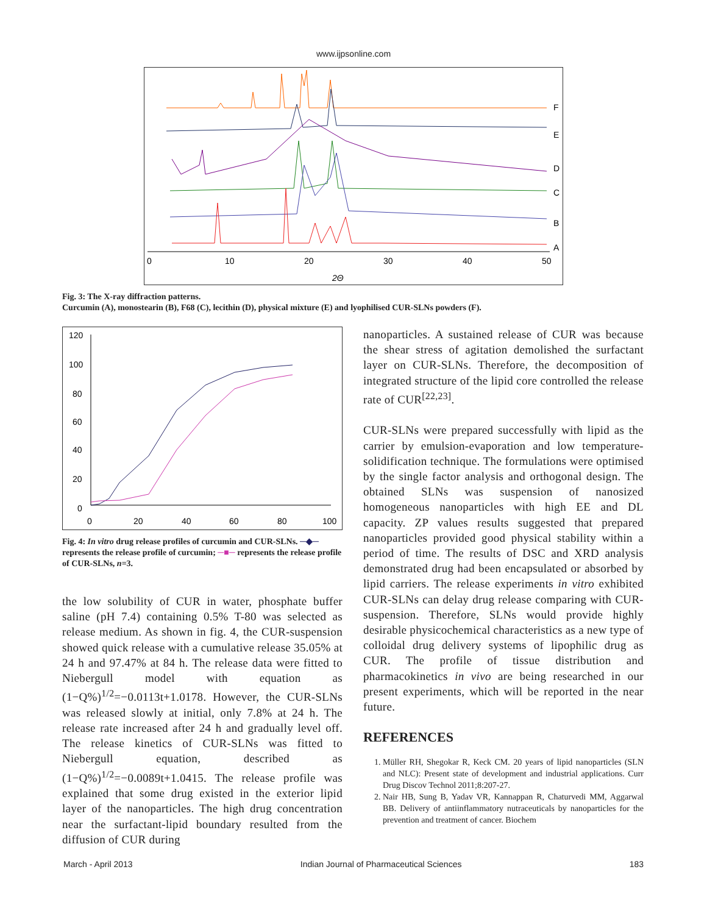www.ijpsonline.com
F
E
D
C
B
A
0
10
20
30
40
50
2Θ
Fig. 3: The X-ray diffraction patterns.
Curcumin (A), monostearin (B), F68 (C), lecithin (D), physical mixture (E) and lyophilised CUR-SLNs powders (F).
120
100
80
60
40
20
0
0
20
40
60
80
100
Fig. 4: In vitro drug release profiles of curcumin and CUR-SLNs. ─◆─ represents the release profile of curcumin; ─■─ represents the release profile of CUR-SLNs, n=3.
the low solubility of CUR in water, phosphate buffer saline (pH 7.4) containing 0.5% T-80 was selected as release medium. As shown in fig. 4, the CUR-suspension showed quick release with a cumulative release 35.05% at 24 h and 97.47% at 84 h. The release data were fitted to Niebergull model with equation as (1−Q%)<sup>1/2</sup>=−0.0113t+1.0178. However, the CUR-SLNs was released slowly at initial, only 7.8% at 24 h. The release rate increased after 24 h and gradually level off. The release kinetics of CUR-SLNs was fitted to Niebergull equation, described as (1−Q%)<sup>1/2</sup>=−0.0089t+1.0415. The release profile was explained that some drug existed in the exterior lipid layer of the nanoparticles. The high drug concentration near the surfactant-lipid boundary resulted from the diffusion of CUR during
nanoparticles. A sustained release of CUR was because the shear stress of agitation demolished the surfactant layer on CUR-SLNs. Therefore, the decomposition of integrated structure of the lipid core controlled the release rate of CUR<sup>[22,23]</sup>.
CUR-SLNs were prepared successfully with lipid as the carrier by emulsion-evaporation and low temperature-solidification technique. The formulations were optimised by the single factor analysis and orthogonal design. The obtained SLNs was suspension of nanosized homogeneous nanoparticles with high EE and DL capacity. ZP values results suggested that prepared nanoparticles provided good physical stability within a period of time. The results of DSC and XRD analysis demonstrated drug had been encapsulated or absorbed by lipid carriers. The release experiments in vitro exhibited CUR-SLNs can delay drug release comparing with CUR-suspension. Therefore, SLNs would provide highly desirable physicochemical characteristics as a new type of colloidal drug delivery systems of lipophilic drug as CUR. The profile of tissue distribution and pharmacokinetics in vivo are being researched in our present experiments, which will be reported in the near future.
REFERENCES
1. Müller RH, Shegokar R, Keck CM. 20 years of lipid nanoparticles (SLN and NLC): Present state of development and industrial applications. Curr Drug Discov Technol 2011;8:207-27.
2. Nair HB, Sung B, Yadav VR, Kannappan R, Chaturvedi MM, Aggarwal BB. Delivery of antiinflammatory nutraceuticals by nanoparticles for the prevention and treatment of cancer. Biochem
March - April 2013 Indian Journal of Pharmaceutical Sciences 183